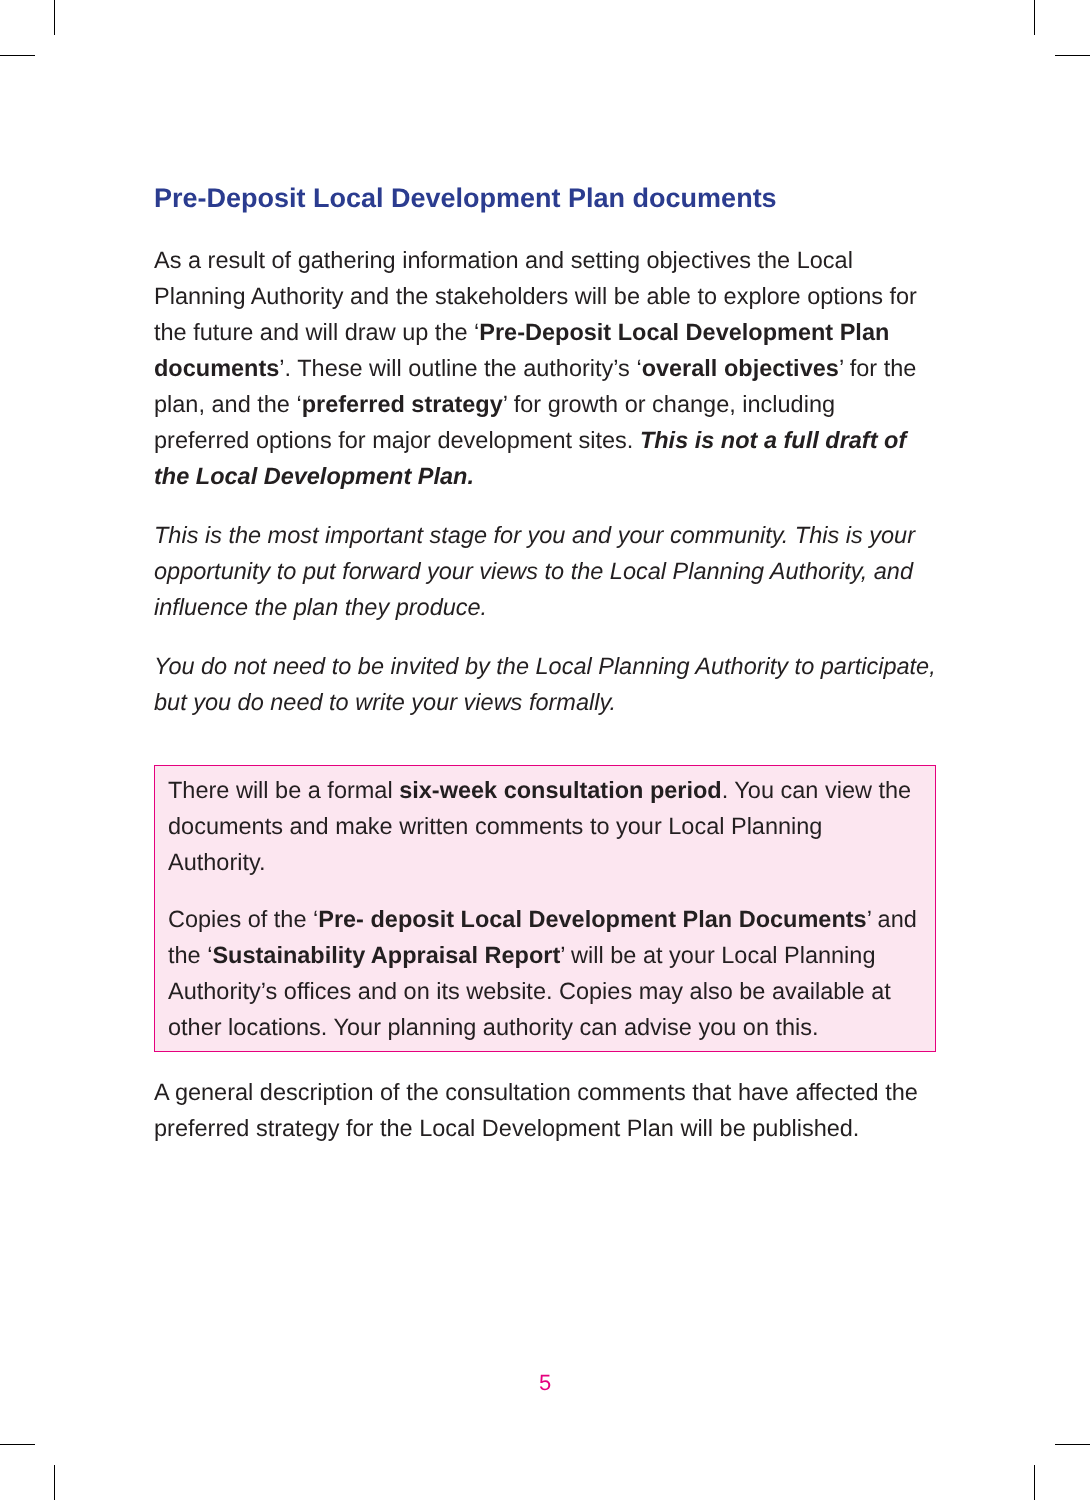Pre-Deposit Local Development Plan documents
As a result of gathering information and setting objectives the Local Planning Authority and the stakeholders will be able to explore options for the future and will draw up the ‘Pre-Deposit Local Development Plan documents’. These will outline the authority’s ‘overall objectives’ for the plan, and the ‘preferred strategy’ for growth or change, including preferred options for major development sites. This is not a full draft of the Local Development Plan.
This is the most important stage for you and your community. This is your opportunity to put forward your views to the Local Planning Authority, and influence the plan they produce.
You do not need to be invited by the Local Planning Authority to participate, but you do need to write your views formally.
There will be a formal six-week consultation period. You can view the documents and make written comments to your Local Planning Authority.
Copies of the ‘Pre- deposit Local Development Plan Documents’ and the ‘Sustainability Appraisal Report’ will be at your Local Planning Authority’s offices and on its website. Copies may also be available at other locations. Your planning authority can advise you on this.
A general description of the consultation comments that have affected the preferred strategy for the Local Development Plan will be published.
5